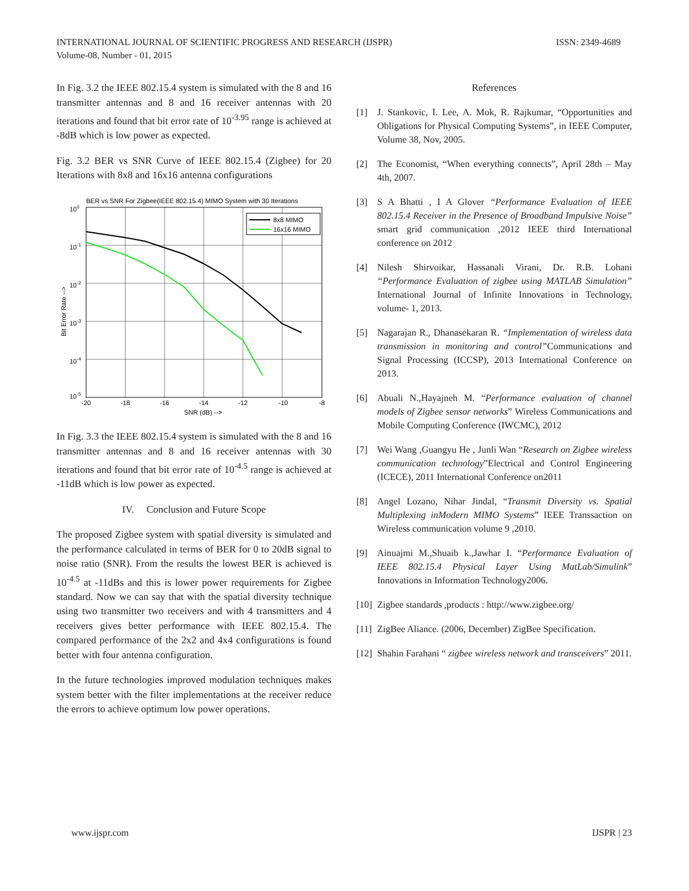ISSN: 2349-4689 INTERNATIONAL JOURNAL OF SCIENTIFIC PROGRESS AND RESEARCH (IJSPR)
Volume-08, Number - 01, 2015
In Fig. 3.2 the IEEE 802.15.4 system is simulated with the 8 and 16 transmitter antennas and 8 and 16 receiver antennas with 20 iterations and found that bit error rate of 10<sup>-3.95</sup> range is achieved at -8dB which is low power as expected.
Fig. 3.2 BER vs SNR Curve of IEEE 802.15.4 (Zigbee) for 20 Iterations with 8x8 and 16x16 antenna configurations
BER vs SNR For Zigbee(IEEE 802.15.4) MIMO System with 30 Iterations
100
10-1
10-2
10-3
10-4
10-5
-20
-18
-16
-14
-12
-10
-8
SNR (dB) -->
Bit Error Rate -->
8x8 MIMO
16x16 MIMO
In Fig. 3.3 the IEEE 802.15.4 system is simulated with the 8 and 16 transmitter antennas and 8 and 16 receiver antennas with 30 iterations and found that bit error rate of 10<sup>-4.5</sup> range is achieved at -11dB which is low power as expected.
IV. Conclusion and Future Scope
The proposed Zigbee system with spatial diversity is simulated and the performance calculated in terms of BER for 0 to 20dB signal to noise ratio (SNR). From the results the lowest BER is achieved is 10<sup>-4.5</sup> at -11dBs and this is lower power requirements for Zigbee standard. Now we can say that with the spatial diversity technique using two transmitter two receivers and with 4 transmitters and 4 receivers gives better performance with IEEE 802.15.4. The compared performance of the 2x2 and 4x4 configurations is found better with four antenna configuration.
In the future technologies improved modulation techniques makes system better with the filter implementations at the receiver reduce the errors to achieve optimum low power operations.
References
[1] J. Stankovic, I. Lee, A. Mok, R. Rajkumar, “Opportunities and Obligations for Physical Computing Systems”, in IEEE Computer, Volume 38, Nov, 2005.
[2] The Economist, “When everything connects”, April 28th – May 4th, 2007.
[3] S A Bhatti , I A Glover “Performance Evaluation of IEEE 802.15.4 Receiver in the Presence of Broadband Impulsive Noise” smart grid communication ,2012 IEEE third International conference on 2012
[4] Nilesh Shirvoikar, Hassanali Virani, Dr. R.B. Lohani “Performance Evaluation of zigbee using MATLAB Simulation” International Journal of Infinite Innovations in Technology, volume- 1, 2013.
[5] Nagarajan R., Dhanasekaran R. “Implementation of wireless data transmission in monitoring and control”Communications and Signal Processing (ICCSP), 2013 International Conference on 2013.
[6] Abuali N.,Hayajneh M. “Performance evaluation of channel models of Zigbee sensor networks” Wireless Communications and Mobile Computing Conference (IWCMC), 2012
[7] Wei Wang ,Guangyu He , Junli Wan “Research on Zigbee wireless communication technology”Electrical and Control Engineering (ICECE), 2011 International Conference on2011
[8] Angel Lozano, Nihar Jindal, “Transmit Diversity vs. Spatial Multiplexing inModern MIMO Systems” IEEE Transsaction on Wireless communication volume 9 ,2010.
[9] Ainuajmi M.,Shuaib k.,Jawhar I. “Performance Evaluation of IEEE 802.15.4 Physical Layer Using MatLab/Simulink” Innovations in Information Technology2006.
[10] Zigbee standards ,products : http://www.zigbee.org/
[11] ZigBee Aliance. (2006, December) ZigBee Specification.
[12] Shahin Farahani “ zigbee wireless network and transceivers” 2011.
IJSPR | 23 www.ijspr.com